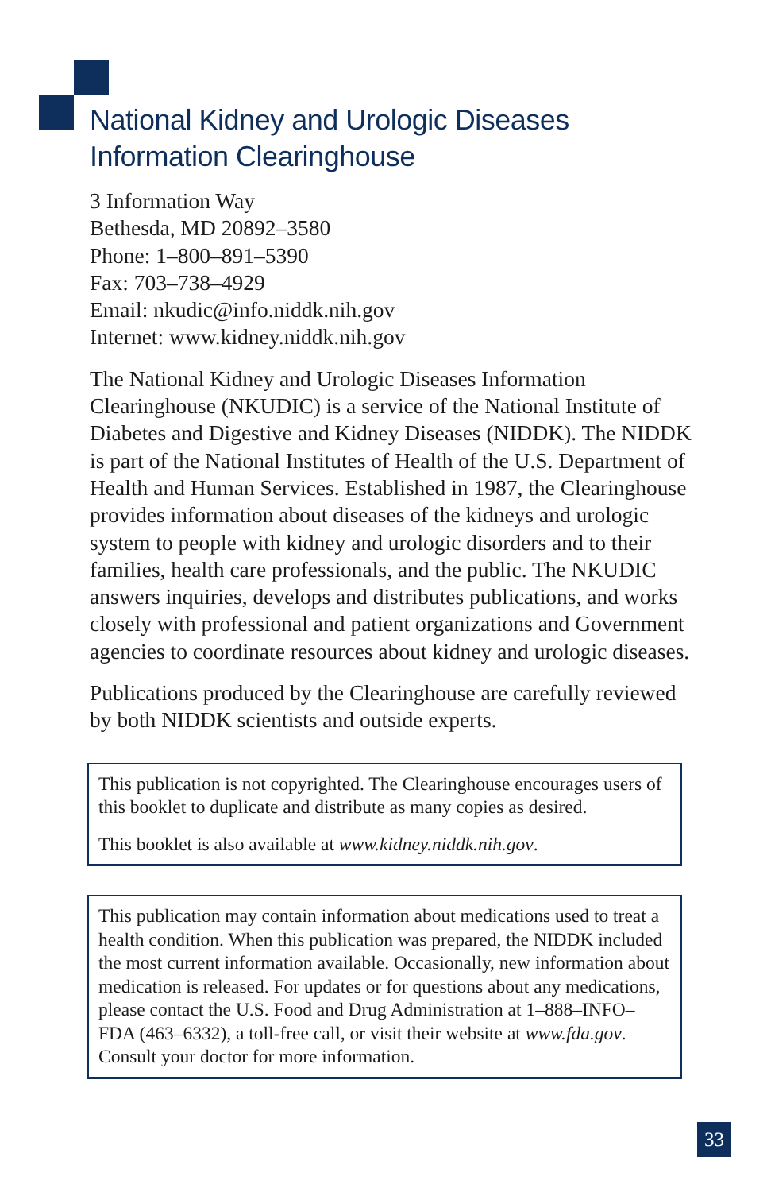National Kidney and Urologic Diseases
Information Clearinghouse
3 Information Way
Bethesda, MD 20892–3580
Phone: 1–800–891–5390
Fax: 703–738–4929
Email: nkudic@info.niddk.nih.gov
Internet: www.kidney.niddk.nih.gov
The National Kidney and Urologic Diseases Information Clearinghouse (NKUDIC) is a service of the National Institute of Diabetes and Digestive and Kidney Diseases (NIDDK). The NIDDK is part of the National Institutes of Health of the U.S. Department of Health and Human Services. Established in 1987, the Clearinghouse provides information about diseases of the kidneys and urologic system to people with kidney and urologic disorders and to their families, health care professionals, and the public. The NKUDIC answers inquiries, develops and distributes publications, and works closely with professional and patient organizations and Government agencies to coordinate resources about kidney and urologic diseases.
Publications produced by the Clearinghouse are carefully reviewed by both NIDDK scientists and outside experts.
This publication is not copyrighted. The Clearinghouse encourages users of this booklet to duplicate and distribute as many copies as desired.
This booklet is also available at www.kidney.niddk.nih.gov.
This publication may contain information about medications used to treat a health condition. When this publication was prepared, the NIDDK included the most current information available. Occasionally, new information about medication is released. For updates or for questions about any medications, please contact the U.S. Food and Drug Administration at 1–888–INFO–FDA (463–6332), a toll-free call, or visit their website at www.fda.gov. Consult your doctor for more information.
33